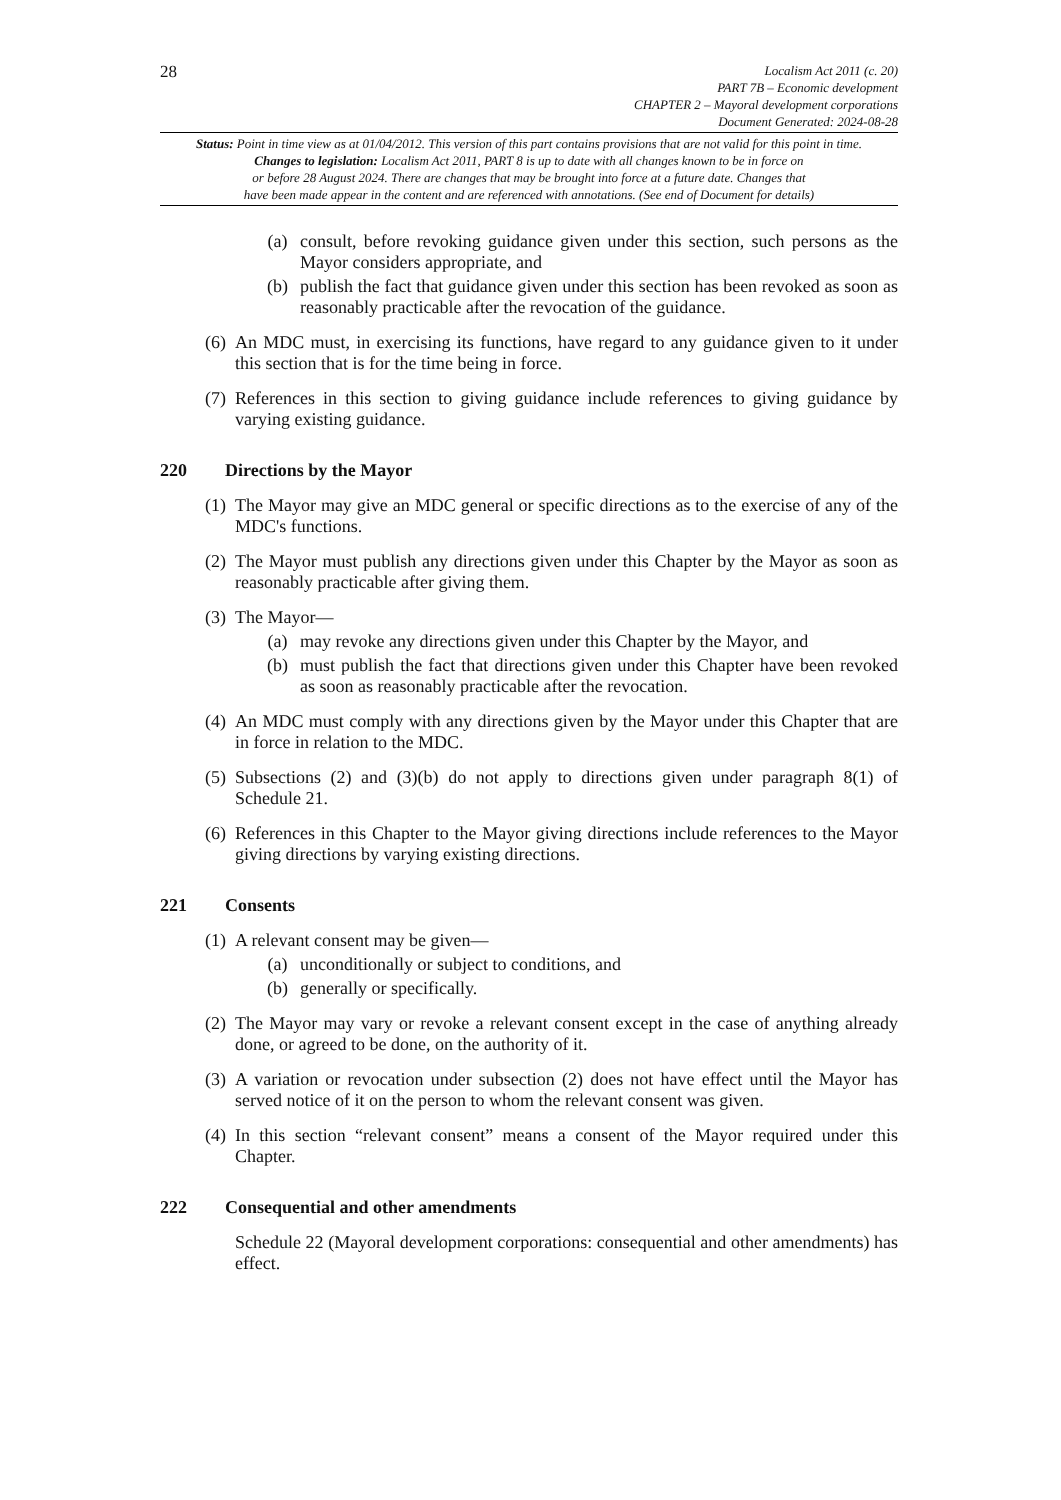28
Localism Act 2011 (c. 20)
PART 7B – Economic development
CHAPTER 2 – Mayoral development corporations
Document Generated: 2024-08-28
Status: Point in time view as at 01/04/2012. This version of this part contains provisions that are not valid for this point in time.
Changes to legislation: Localism Act 2011, PART 8 is up to date with all changes known to be in force on
or before 28 August 2024. There are changes that may be brought into force at a future date. Changes that
have been made appear in the content and are referenced with annotations. (See end of Document for details)
(a) consult, before revoking guidance given under this section, such persons as the Mayor considers appropriate, and
(b) publish the fact that guidance given under this section has been revoked as soon as reasonably practicable after the revocation of the guidance.
(6) An MDC must, in exercising its functions, have regard to any guidance given to it under this section that is for the time being in force.
(7) References in this section to giving guidance include references to giving guidance by varying existing guidance.
220 Directions by the Mayor
(1) The Mayor may give an MDC general or specific directions as to the exercise of any of the MDC's functions.
(2) The Mayor must publish any directions given under this Chapter by the Mayor as soon as reasonably practicable after giving them.
(3) The Mayor—
(a) may revoke any directions given under this Chapter by the Mayor, and
(b) must publish the fact that directions given under this Chapter have been revoked as soon as reasonably practicable after the revocation.
(4) An MDC must comply with any directions given by the Mayor under this Chapter that are in force in relation to the MDC.
(5) Subsections (2) and (3)(b) do not apply to directions given under paragraph 8(1) of Schedule 21.
(6) References in this Chapter to the Mayor giving directions include references to the Mayor giving directions by varying existing directions.
221 Consents
(1) A relevant consent may be given—
(a) unconditionally or subject to conditions, and
(b) generally or specifically.
(2) The Mayor may vary or revoke a relevant consent except in the case of anything already done, or agreed to be done, on the authority of it.
(3) A variation or revocation under subsection (2) does not have effect until the Mayor has served notice of it on the person to whom the relevant consent was given.
(4) In this section “relevant consent” means a consent of the Mayor required under this Chapter.
222 Consequential and other amendments
Schedule 22 (Mayoral development corporations: consequential and other amendments) has effect.